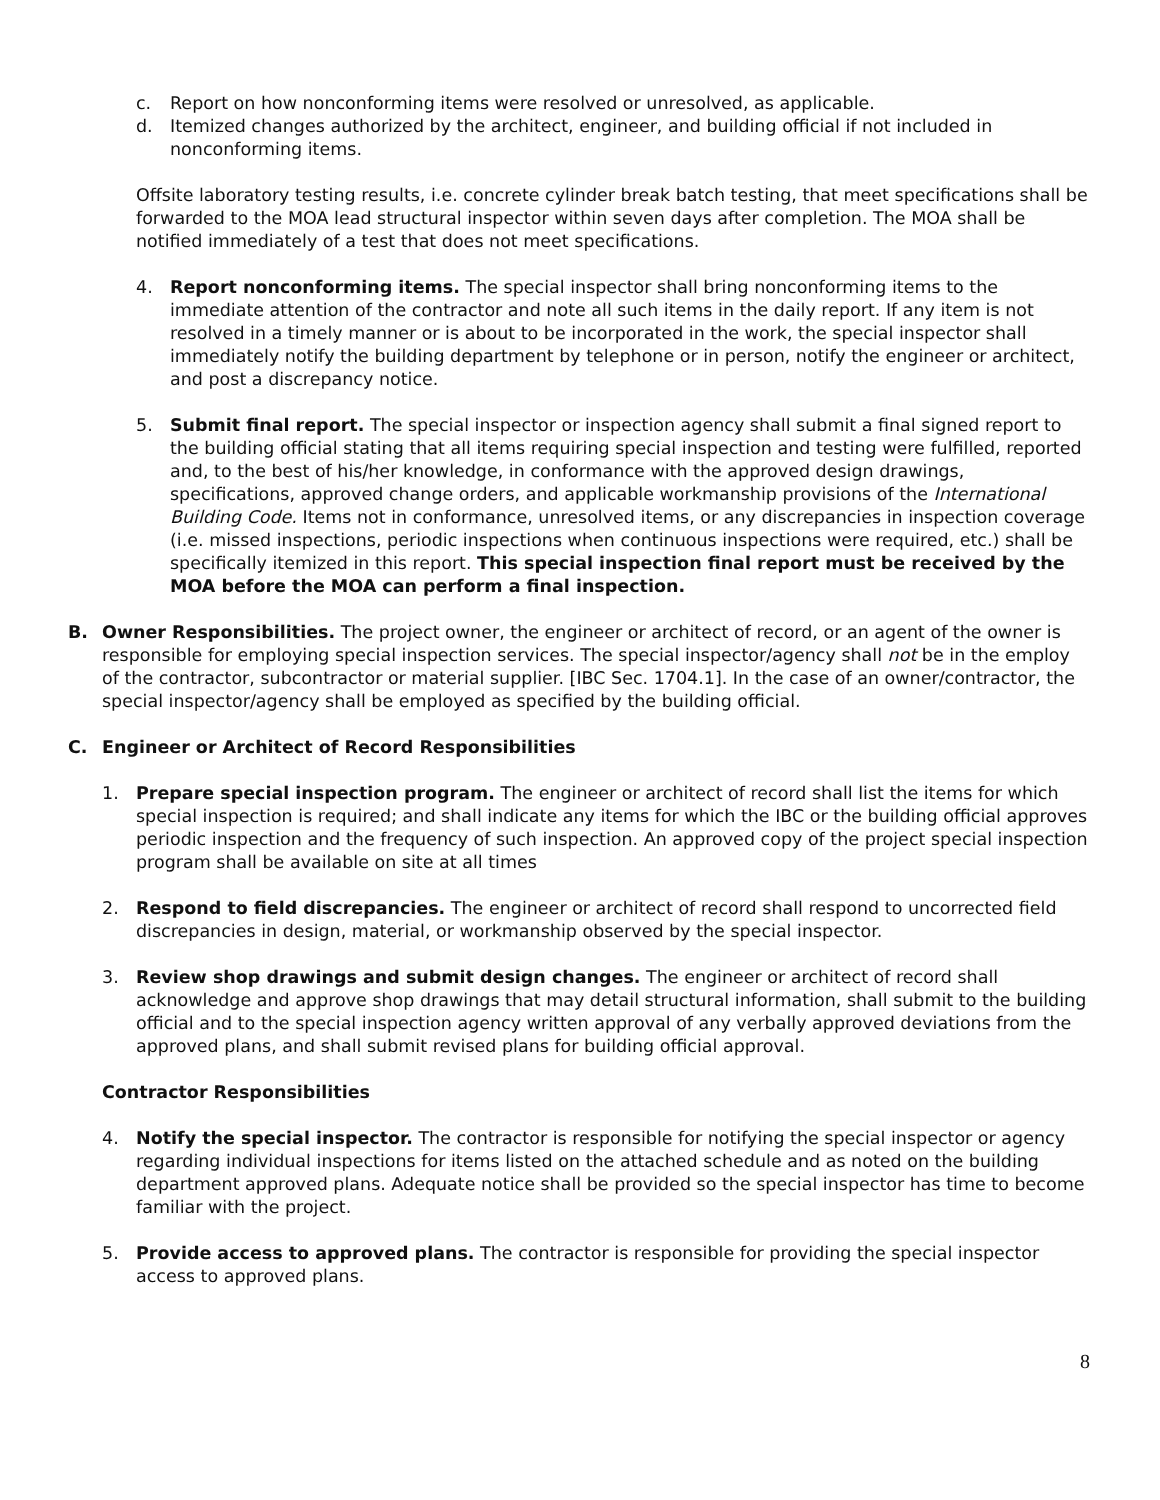c. Report on how nonconforming items were resolved or unresolved, as applicable.
d. Itemized changes authorized by the architect, engineer, and building official if not included in nonconforming items.
Offsite laboratory testing results, i.e. concrete cylinder break batch testing, that meet specifications shall be forwarded to the MOA lead structural inspector within seven days after completion. The MOA shall be notified immediately of a test that does not meet specifications.
4. Report nonconforming items. The special inspector shall bring nonconforming items to the immediate attention of the contractor and note all such items in the daily report. If any item is not resolved in a timely manner or is about to be incorporated in the work, the special inspector shall immediately notify the building department by telephone or in person, notify the engineer or architect, and post a discrepancy notice.
5. Submit final report. The special inspector or inspection agency shall submit a final signed report to the building official stating that all items requiring special inspection and testing were fulfilled, reported and, to the best of his/her knowledge, in conformance with the approved design drawings, specifications, approved change orders, and applicable workmanship provisions of the International Building Code. Items not in conformance, unresolved items, or any discrepancies in inspection coverage (i.e. missed inspections, periodic inspections when continuous inspections were required, etc.) shall be specifically itemized in this report. This special inspection final report must be received by the MOA before the MOA can perform a final inspection.
B. Owner Responsibilities. The project owner, the engineer or architect of record, or an agent of the owner is responsible for employing special inspection services. The special inspector/agency shall not be in the employ of the contractor, subcontractor or material supplier. [IBC Sec. 1704.1]. In the case of an owner/contractor, the special inspector/agency shall be employed as specified by the building official.
C. Engineer or Architect of Record Responsibilities
1. Prepare special inspection program. The engineer or architect of record shall list the items for which special inspection is required; and shall indicate any items for which the IBC or the building official approves periodic inspection and the frequency of such inspection. An approved copy of the project special inspection program shall be available on site at all times
2. Respond to field discrepancies. The engineer or architect of record shall respond to uncorrected field discrepancies in design, material, or workmanship observed by the special inspector.
3. Review shop drawings and submit design changes. The engineer or architect of record shall acknowledge and approve shop drawings that may detail structural information, shall submit to the building official and to the special inspection agency written approval of any verbally approved deviations from the approved plans, and shall submit revised plans for building official approval.
Contractor Responsibilities
4. Notify the special inspector. The contractor is responsible for notifying the special inspector or agency regarding individual inspections for items listed on the attached schedule and as noted on the building department approved plans. Adequate notice shall be provided so the special inspector has time to become familiar with the project.
5. Provide access to approved plans. The contractor is responsible for providing the special inspector access to approved plans.
8